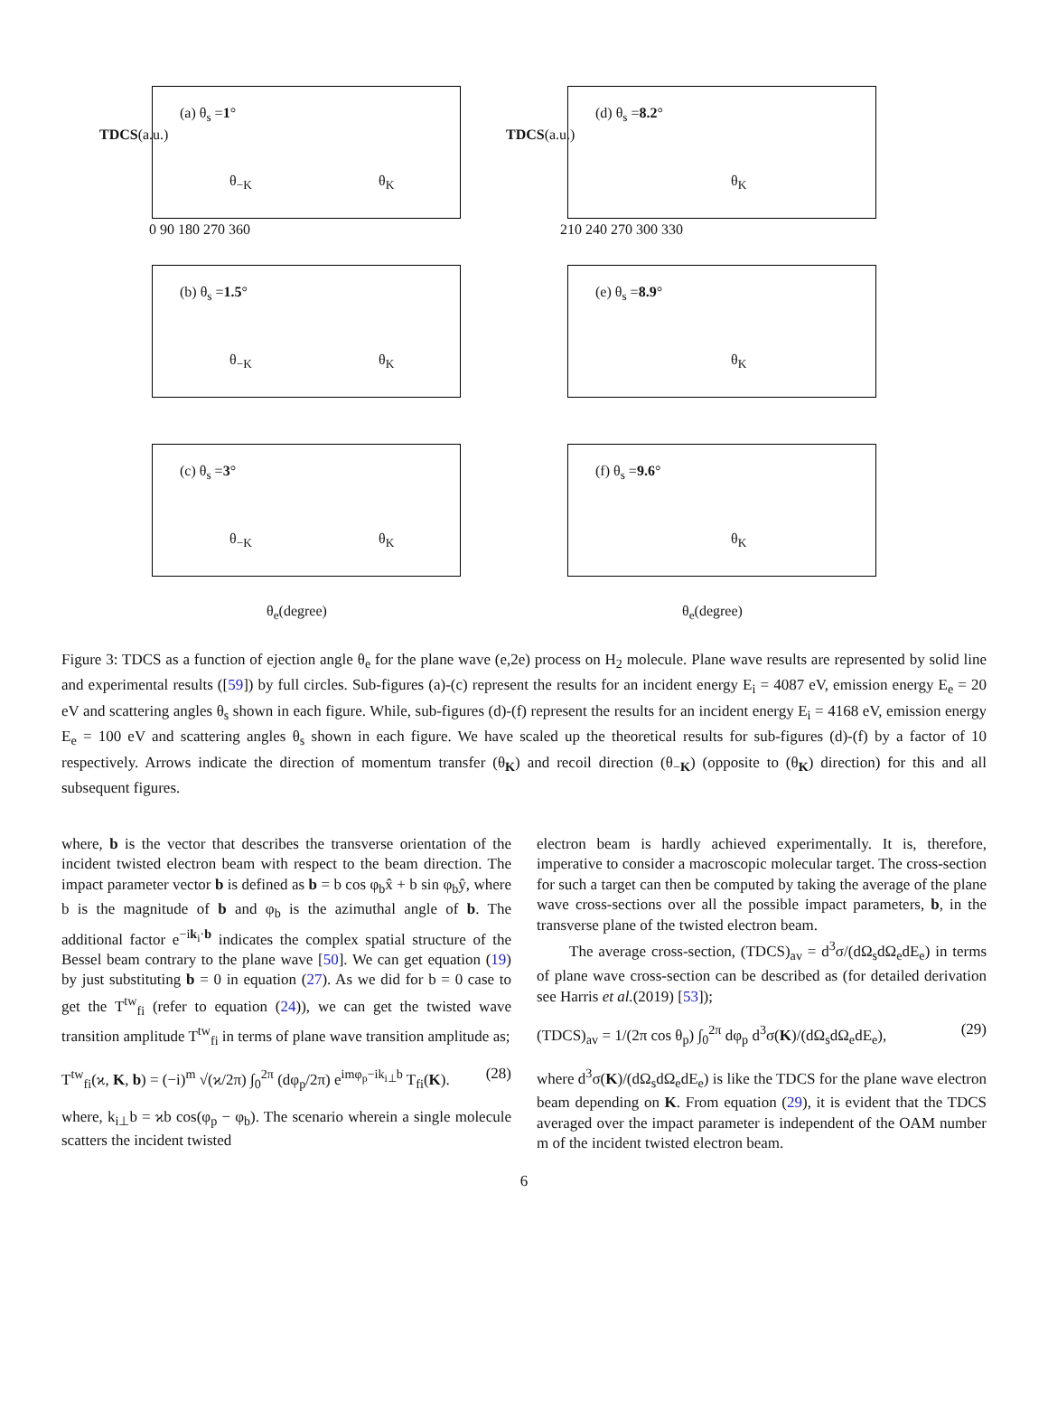(a) θ<sub>s</sub> =1°
θ<sub>−K</sub> θ<sub>K</sub>
(d) θ<sub>s</sub> =8.2°
θ<sub>K</sub>
(b) θ<sub>s</sub> =1.5°
θ<sub>−K</sub> θ<sub>K</sub>
(e) θ<sub>s</sub> =8.9°
θ<sub>K</sub>
(c) θ<sub>s</sub> =3°
θ<sub>−K</sub> θ<sub>K</sub>
(f) θ<sub>s</sub> =9.6°
θ<sub>K</sub>
TDCS(a.u.) TDCS(a.u.)
0 90 180 270 360 210 240 270 300 330
θ<sub>e</sub>(degree) θ<sub>e</sub>(degree)
Figure 3: TDCS as a function of ejection angle θ<sub>e</sub> for the plane wave (e,2e) process on H<sub>2</sub> molecule. Plane wave results are represented by solid line and experimental results ([59]) by full circles. Sub-figures (a)-(c) represent the results for an incident energy E<sub>i</sub> = 4087 eV, emission energy E<sub>e</sub> = 20 eV and scattering angles θ<sub>s</sub> shown in each figure. While, sub-figures (d)-(f) represent the results for an incident energy E<sub>i</sub> = 4168 eV, emission energy E<sub>e</sub> = 100 eV and scattering angles θ<sub>s</sub> shown in each figure. We have scaled up the theoretical results for sub-figures (d)-(f) by a factor of 10 respectively. Arrows indicate the direction of momentum transfer (θ<sub>K</sub>) and recoil direction (θ<sub>−K</sub>) (opposite to (θ<sub>K</sub>) direction) for this and all subsequent figures.
where, b is the vector that describes the transverse orientation of the incident twisted electron beam with respect to the beam direction. The impact parameter vector b is defined as b = b cos φ<sub>b</sub>x̂ + b sin φ<sub>b</sub>ŷ, where b is the magnitude of b and φ<sub>b</sub> is the azimuthal angle of b. The additional factor e<sup>−ik<sub>i</sub>·b</sup> indicates the complex spatial structure of the Bessel beam contrary to the plane wave [50]. We can get equation (19) by just substituting b = 0 in equation (27). As we did for b = 0 case to get the T<sup>tw</sup><sub>fi</sub> (refer to equation (24)), we can get the twisted wave transition amplitude T<sup>tw</sup><sub>fi</sub> in terms of plane wave transition amplitude as;
T<sup>tw</sup><sub>fi</sub>(ϰ, K, b) = (−i)<sup>m</sup> √(ϰ/2π) ∫<sub>0</sub><sup>2π</sup> (dφ<sub>p</sub>/2π) e<sup>imφ<sub>p</sub>−ik<sub>i⊥</sub>b</sup> T<sub>fi</sub>(K). (28)
where, k<sub>i⊥</sub>b = ϰb cos(φ<sub>p</sub> − φ<sub>b</sub>). The scenario wherein a single molecule scatters the incident twisted
electron beam is hardly achieved experimentally. It is, therefore, imperative to consider a macroscopic molecular target. The cross-section for such a target can then be computed by taking the average of the plane wave cross-sections over all the possible impact parameters, b, in the transverse plane of the twisted electron beam.
The average cross-section, (TDCS)<sub>av</sub> = d<sup>3</sup>σ/(dΩ<sub>s</sub>dΩ<sub>e</sub>dE<sub>e</sub>) in terms of plane wave cross-section can be described as (for detailed derivation see Harris et al.(2019) [53]);
(TDCS)<sub>av</sub> = 1/(2π cos θ<sub>p</sub>) ∫<sub>0</sub><sup>2π</sup> dφ<sub>p</sub> d<sup>3</sup>σ(K)/(dΩ<sub>s</sub>dΩ<sub>e</sub>dE<sub>e</sub>), (29)
where d<sup>3</sup>σ(K)/(dΩ<sub>s</sub>dΩ<sub>e</sub>dE<sub>e</sub>) is like the TDCS for the plane wave electron beam depending on K. From equation (29), it is evident that the TDCS averaged over the impact parameter is independent of the OAM number m of the incident twisted electron beam.
6